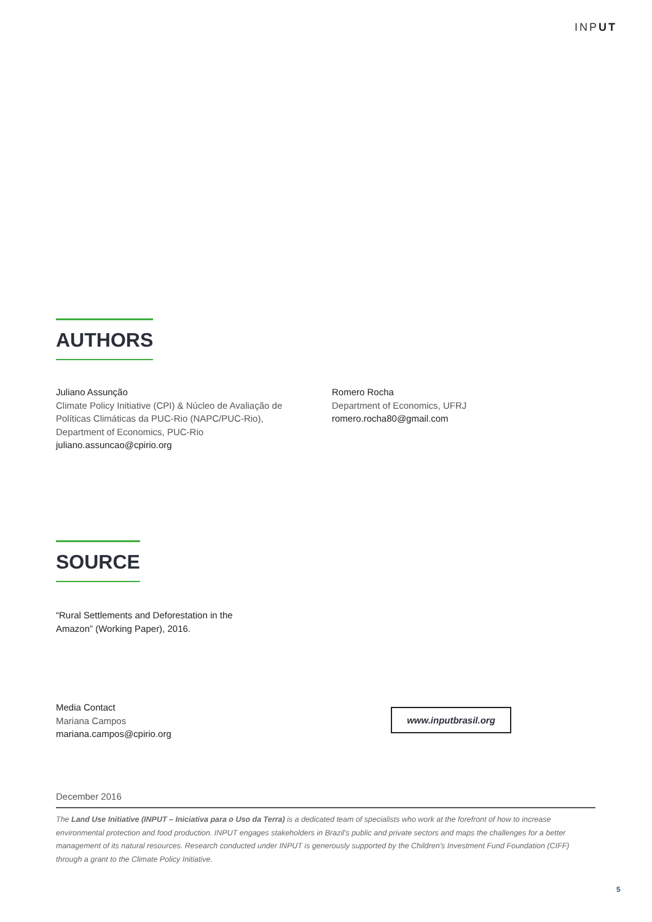INPUT
AUTHORS
Juliano Assunção
Climate Policy Initiative (CPI) & Núcleo de Avaliação de Políticas Climáticas da PUC-Rio (NAPC/PUC-Rio), Department of Economics, PUC-Rio
juliano.assuncao@cpirio.org
Romero Rocha
Department of Economics, UFRJ
romero.rocha80@gmail.com
SOURCE
“Rural Settlements and Deforestation in the Amazon” (Working Paper), 2016.
Media Contact
Mariana Campos
mariana.campos@cpirio.org
www.inputbrasil.org
December 2016
The Land Use Initiative (INPUT – Iniciativa para o Uso da Terra) is a dedicated team of specialists who work at the forefront of how to increase environmental protection and food production. INPUT engages stakeholders in Brazil's public and private sectors and maps the challenges for a better management of its natural resources. Research conducted under INPUT is generously supported by the Children's Investment Fund Foundation (CIFF) through a grant to the Climate Policy Initiative.
5